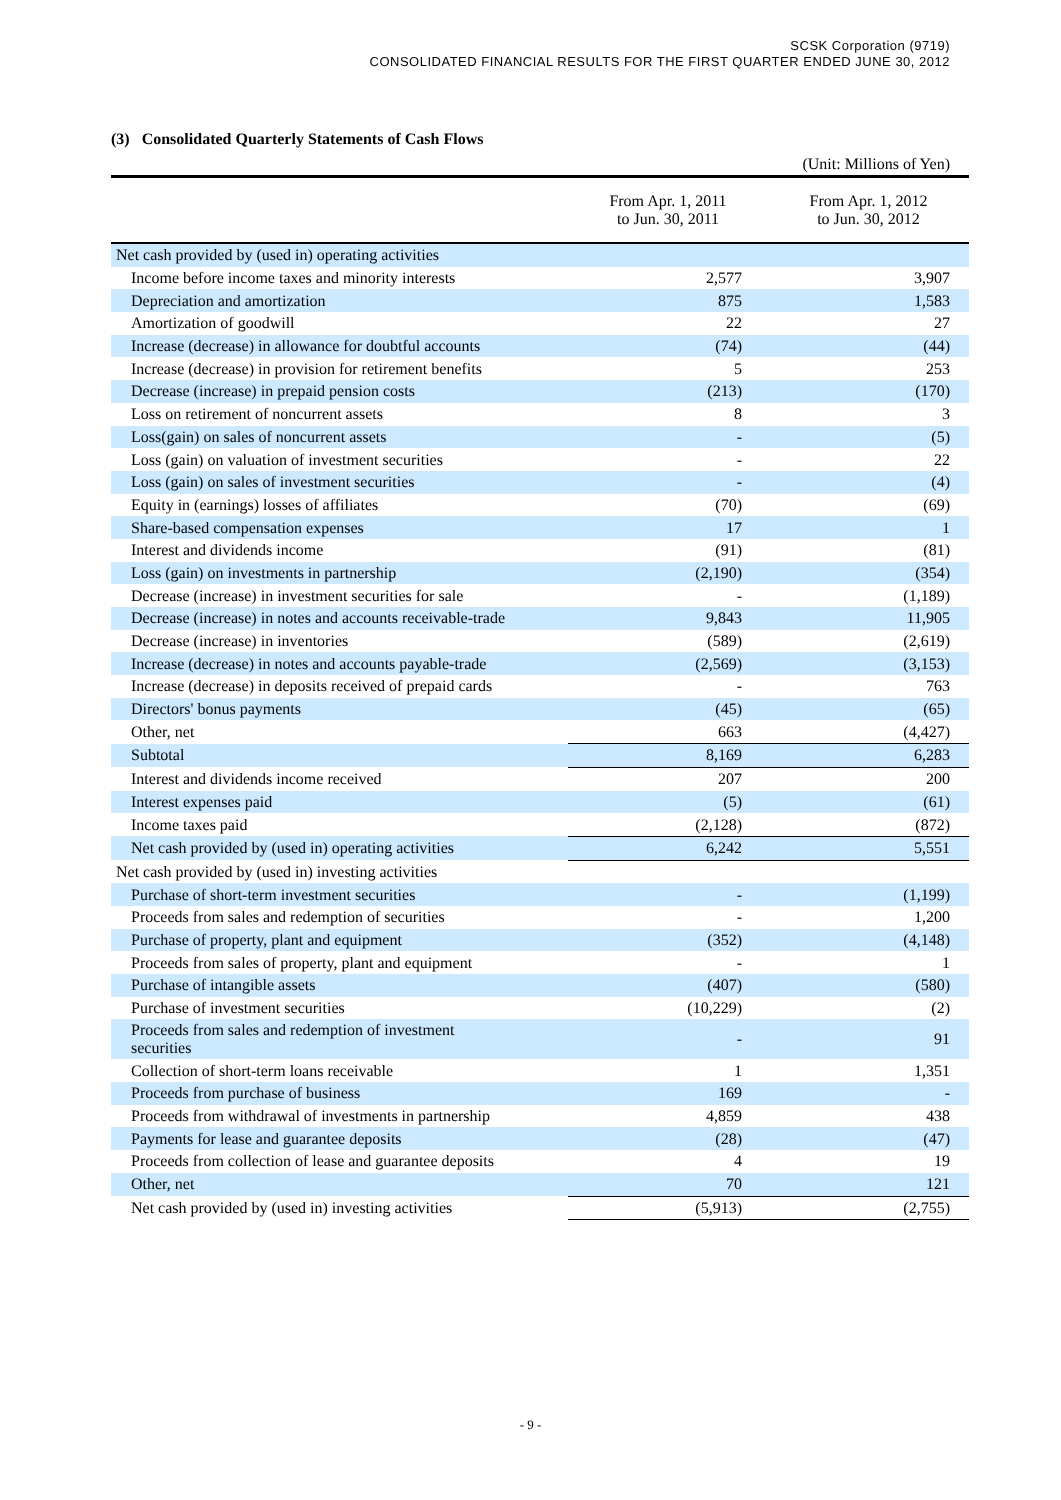SCSK Corporation (9719)
CONSOLIDATED FINANCIAL RESULTS FOR THE FIRST QUARTER ENDED JUNE 30, 2012
(3) Consolidated Quarterly Statements of Cash Flows
(Unit: Millions of Yen)
| | From Apr. 1, 2011 to Jun. 30, 2011 | From Apr. 1, 2012 to Jun. 30, 2012 |
| --- | --- | --- |
| Net cash provided by (used in) operating activities | | |
| Income before income taxes and minority interests | 2,577 | 3,907 |
| Depreciation and amortization | 875 | 1,583 |
| Amortization of goodwill | 22 | 27 |
| Increase (decrease) in allowance for doubtful accounts | (74) | (44) |
| Increase (decrease) in provision for retirement benefits | 5 | 253 |
| Decrease (increase) in prepaid pension costs | (213) | (170) |
| Loss on retirement of noncurrent assets | 8 | 3 |
| Loss(gain) on sales of noncurrent assets | - | (5) |
| Loss (gain) on valuation of investment securities | - | 22 |
| Loss (gain) on sales of investment securities | - | (4) |
| Equity in (earnings) losses of affiliates | (70) | (69) |
| Share-based compensation expenses | 17 | 1 |
| Interest and dividends income | (91) | (81) |
| Loss (gain) on investments in partnership | (2,190) | (354) |
| Decrease (increase) in investment securities for sale | - | (1,189) |
| Decrease (increase) in notes and accounts receivable-trade | 9,843 | 11,905 |
| Decrease (increase) in inventories | (589) | (2,619) |
| Increase (decrease) in notes and accounts payable-trade | (2,569) | (3,153) |
| Increase (decrease) in deposits received of prepaid cards | - | 763 |
| Directors' bonus payments | (45) | (65) |
| Other, net | 663 | (4,427) |
| Subtotal | 8,169 | 6,283 |
| Interest and dividends income received | 207 | 200 |
| Interest expenses paid | (5) | (61) |
| Income taxes paid | (2,128) | (872) |
| Net cash provided by (used in) operating activities | 6,242 | 5,551 |
| Net cash provided by (used in) investing activities | | |
| Purchase of short-term investment securities | - | (1,199) |
| Proceeds from sales and redemption of securities | - | 1,200 |
| Purchase of property, plant and equipment | (352) | (4,148) |
| Proceeds from sales of property, plant and equipment | - | 1 |
| Purchase of intangible assets | (407) | (580) |
| Purchase of investment securities | (10,229) | (2) |
| Proceeds from sales and redemption of investment securities | - | 91 |
| Collection of short-term loans receivable | 1 | 1,351 |
| Proceeds from purchase of business | 169 | - |
| Proceeds from withdrawal of investments in partnership | 4,859 | 438 |
| Payments for lease and guarantee deposits | (28) | (47) |
| Proceeds from collection of lease and guarantee deposits | 4 | 19 |
| Other, net | 70 | 121 |
| Net cash provided by (used in) investing activities | (5,913) | (2,755) |
- 9 -